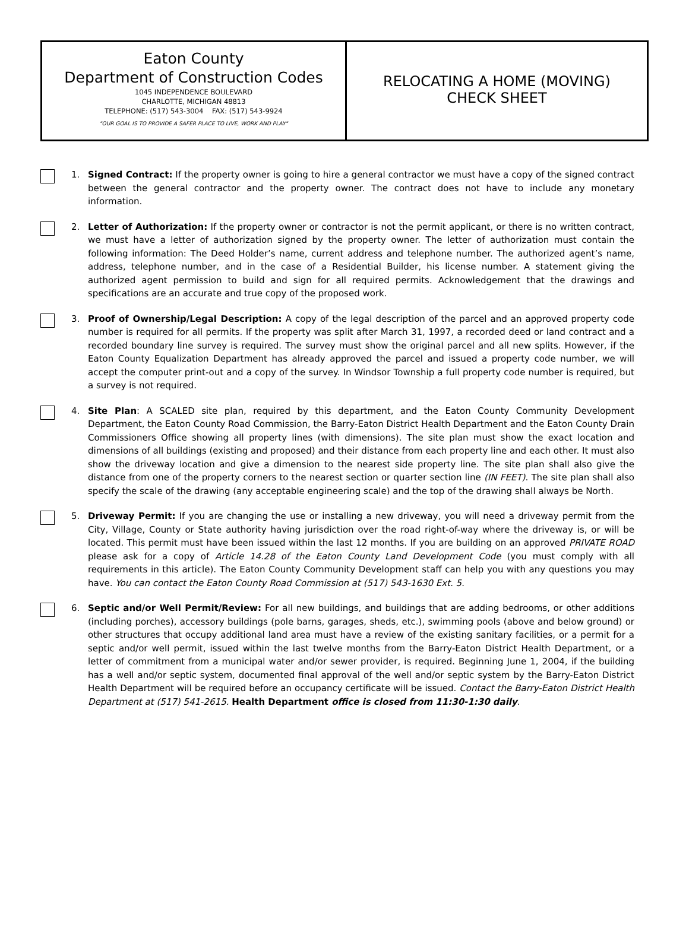Eaton County
Department of Construction Codes
1045 INDEPENDENCE BOULEVARD
CHARLOTTE, MICHIGAN 48813
TELEPHONE: (517) 543-3004 FAX: (517) 543-9924
"OUR GOAL IS TO PROVIDE A SAFER PLACE TO LIVE, WORK AND PLAY"
RELOCATING A HOME (MOVING)
CHECK SHEET
1. Signed Contract: If the property owner is going to hire a general contractor we must have a copy of the signed contract between the general contractor and the property owner. The contract does not have to include any monetary information.
2. Letter of Authorization: If the property owner or contractor is not the permit applicant, or there is no written contract, we must have a letter of authorization signed by the property owner. The letter of authorization must contain the following information: The Deed Holder’s name, current address and telephone number. The authorized agent’s name, address, telephone number, and in the case of a Residential Builder, his license number. A statement giving the authorized agent permission to build and sign for all required permits. Acknowledgement that the drawings and specifications are an accurate and true copy of the proposed work.
3. Proof of Ownership/Legal Description: A copy of the legal description of the parcel and an approved property code number is required for all permits. If the property was split after March 31, 1997, a recorded deed or land contract and a recorded boundary line survey is required. The survey must show the original parcel and all new splits. However, if the Eaton County Equalization Department has already approved the parcel and issued a property code number, we will accept the computer print-out and a copy of the survey. In Windsor Township a full property code number is required, but a survey is not required.
4. Site Plan: A SCALED site plan, required by this department, and the Eaton County Community Development Department, the Eaton County Road Commission, the Barry-Eaton District Health Department and the Eaton County Drain Commissioners Office showing all property lines (with dimensions). The site plan must show the exact location and dimensions of all buildings (existing and proposed) and their distance from each property line and each other. It must also show the driveway location and give a dimension to the nearest side property line. The site plan shall also give the distance from one of the property corners to the nearest section or quarter section line (IN FEET). The site plan shall also specify the scale of the drawing (any acceptable engineering scale) and the top of the drawing shall always be North.
5. Driveway Permit: If you are changing the use or installing a new driveway, you will need a driveway permit from the City, Village, County or State authority having jurisdiction over the road right-of-way where the driveway is, or will be located. This permit must have been issued within the last 12 months. If you are building on an approved PRIVATE ROAD please ask for a copy of Article 14.28 of the Eaton County Land Development Code (you must comply with all requirements in this article). The Eaton County Community Development staff can help you with any questions you may have. You can contact the Eaton County Road Commission at (517) 543-1630 Ext. 5.
6. Septic and/or Well Permit/Review: For all new buildings, and buildings that are adding bedrooms, or other additions (including porches), accessory buildings (pole barns, garages, sheds, etc.), swimming pools (above and below ground) or other structures that occupy additional land area must have a review of the existing sanitary facilities, or a permit for a septic and/or well permit, issued within the last twelve months from the Barry-Eaton District Health Department, or a letter of commitment from a municipal water and/or sewer provider, is required. Beginning June 1, 2004, if the building has a well and/or septic system, documented final approval of the well and/or septic system by the Barry-Eaton District Health Department will be required before an occupancy certificate will be issued. Contact the Barry-Eaton District Health Department at (517) 541-2615. Health Department office is closed from 11:30-1:30 daily.